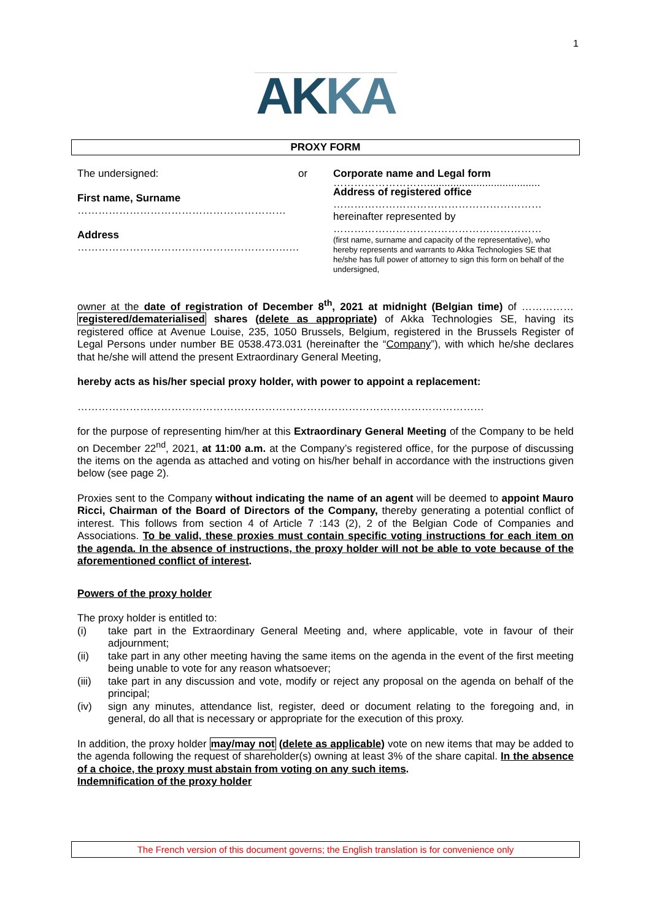1
AKKA
PROXY FORM
The undersigned:
First name, Surname
……………………………………………………
Address
…………………………………………………….…
or Corporate name and Legal form
……………………….......................................
Address of registered office
……………………………………………………
hereinafter represented by
……………………………………………………
(first name, surname and capacity of the representative), who hereby represents and warrants to Akka Technologies SE that he/she has full power of attorney to sign this form on behalf of the undersigned,
owner at the date of registration of December 8<sup>th</sup>, 2021 at midnight (Belgian time) of …………… registered/dematerialised shares (delete as appropriate) of Akka Technologies SE, having its registered office at Avenue Louise, 235, 1050 Brussels, Belgium, registered in the Brussels Register of Legal Persons under number BE 0538.473.031 (hereinafter the “Company”), with which he/she declares that he/she will attend the present Extraordinary General Meeting,
hereby acts as his/her special proxy holder, with power to appoint a replacement:
………………………………………………………………………………………………………
for the purpose of representing him/her at this Extraordinary General Meeting of the Company to be held on December 22<sup>nd</sup>, 2021, at 11:00 a.m. at the Company’s registered office, for the purpose of discussing the items on the agenda as attached and voting on his/her behalf in accordance with the instructions given below (see page 2).
Proxies sent to the Company without indicating the name of an agent will be deemed to appoint Mauro Ricci, Chairman of the Board of Directors of the Company, thereby generating a potential conflict of interest. This follows from section 4 of Article 7 :143 (2), 2 of the Belgian Code of Companies and Associations. To be valid, these proxies must contain specific voting instructions for each item on the agenda. In the absence of instructions, the proxy holder will not be able to vote because of the aforementioned conflict of interest.
Powers of the proxy holder
The proxy holder is entitled to:
(i) take part in the Extraordinary General Meeting and, where applicable, vote in favour of their adjournment;
(ii) take part in any other meeting having the same items on the agenda in the event of the first meeting being unable to vote for any reason whatsoever;
(iii) take part in any discussion and vote, modify or reject any proposal on the agenda on behalf of the principal;
(iv) sign any minutes, attendance list, register, deed or document relating to the foregoing and, in general, do all that is necessary or appropriate for the execution of this proxy.
In addition, the proxy holder may/may not (delete as applicable) vote on new items that may be added to the agenda following the request of shareholder(s) owning at least 3% of the share capital. In the absence of a choice, the proxy must abstain from voting on any such items.
Indemnification of the proxy holder
The French version of this document governs; the English translation is for convenience only